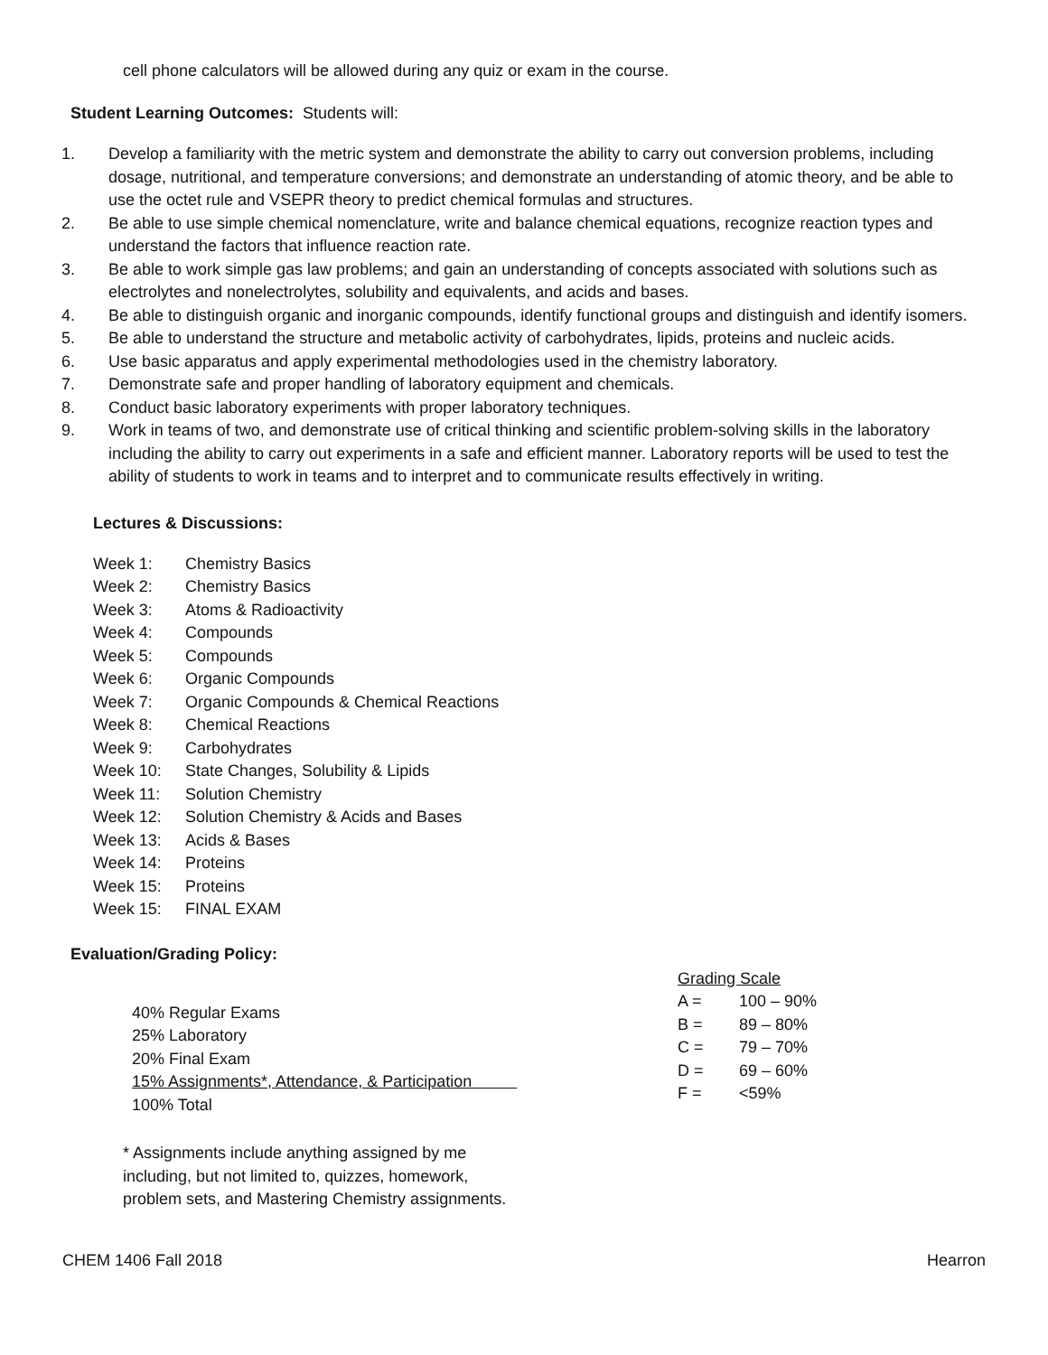cell phone calculators will be allowed during any quiz or exam in the course.
Student Learning Outcomes: Students will:
1. Develop a familiarity with the metric system and demonstrate the ability to carry out conversion problems, including dosage, nutritional, and temperature conversions; and demonstrate an understanding of atomic theory, and be able to use the octet rule and VSEPR theory to predict chemical formulas and structures.
2. Be able to use simple chemical nomenclature, write and balance chemical equations, recognize reaction types and understand the factors that influence reaction rate.
3. Be able to work simple gas law problems; and gain an understanding of concepts associated with solutions such as electrolytes and nonelectrolytes, solubility and equivalents, and acids and bases.
4. Be able to distinguish organic and inorganic compounds, identify functional groups and distinguish and identify isomers.
5. Be able to understand the structure and metabolic activity of carbohydrates, lipids, proteins and nucleic acids.
6. Use basic apparatus and apply experimental methodologies used in the chemistry laboratory.
7. Demonstrate safe and proper handling of laboratory equipment and chemicals.
8. Conduct basic laboratory experiments with proper laboratory techniques.
9. Work in teams of two, and demonstrate use of critical thinking and scientific problem-solving skills in the laboratory including the ability to carry out experiments in a safe and efficient manner. Laboratory reports will be used to test the ability of students to work in teams and to interpret and to communicate results effectively in writing.
Lectures & Discussions:
| Week 1: | Chemistry Basics |
| Week 2: | Chemistry Basics |
| Week 3: | Atoms & Radioactivity |
| Week 4: | Compounds |
| Week 5: | Compounds |
| Week 6: | Organic Compounds |
| Week 7: | Organic Compounds & Chemical Reactions |
| Week 8: | Chemical Reactions |
| Week 9: | Carbohydrates |
| Week 10: | State Changes, Solubility & Lipids |
| Week 11: | Solution Chemistry |
| Week 12: | Solution Chemistry & Acids and Bases |
| Week 13: | Acids & Bases |
| Week 14: | Proteins |
| Week 15: | Proteins |
| Week 15: | FINAL EXAM |
Evaluation/Grading Policy:
40% Regular Exams
25% Laboratory
20% Final Exam
15% Assignments*, Attendance, & Participation
100% Total
* Assignments include anything assigned by me
including, but not limited to, quizzes, homework,
problem sets, and Mastering Chemistry assignments.
| Grading Scale | |
| --- | --- |
| A = | 100 – 90% |
| B = | 89 – 80% |
| C = | 79 – 70% |
| D = | 69 – 60% |
| F = | <59% |
CHEM 1406 Fall 2018 Hearron